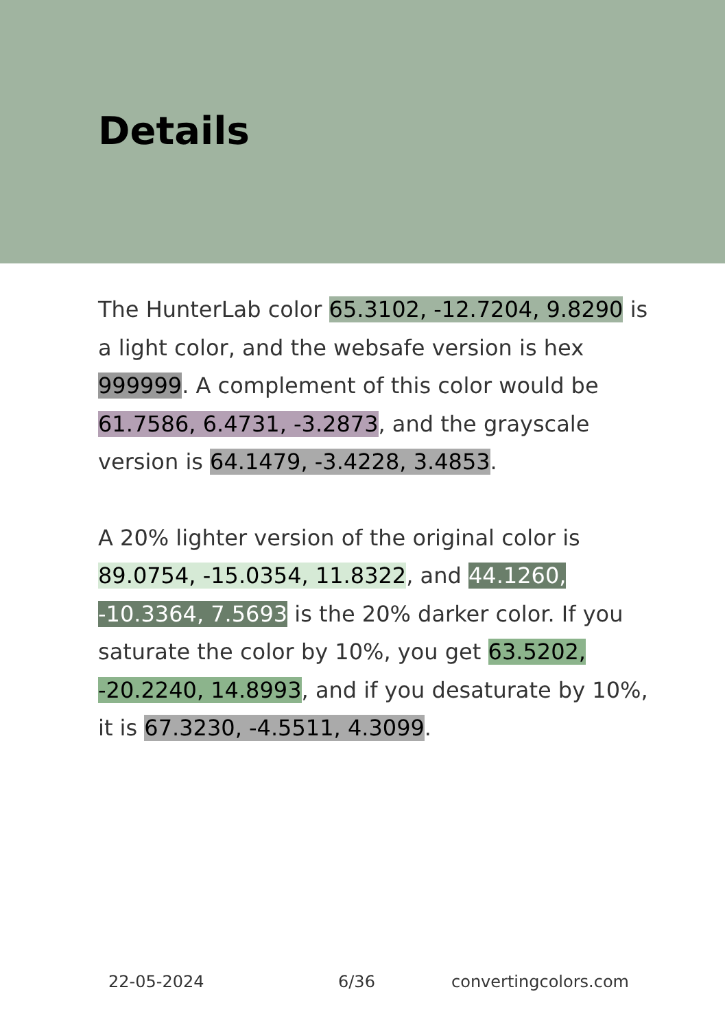Details
The HunterLab color 65.3102, -12.7204, 9.8290 is a light color, and the websafe version is hex 999999. A complement of this color would be 61.7586, 6.4731, -3.2873, and the grayscale version is 64.1479, -3.4228, 3.4853.
A 20% lighter version of the original color is 89.0754, -15.0354, 11.8322, and 44.1260, -10.3364, 7.5693 is the 20% darker color. If you saturate the color by 10%, you get 63.5202, -20.2240, 14.8993, and if you desaturate by 10%, it is 67.3230, -4.5511, 4.3099.
22-05-2024 6/36 convertingcolors.com